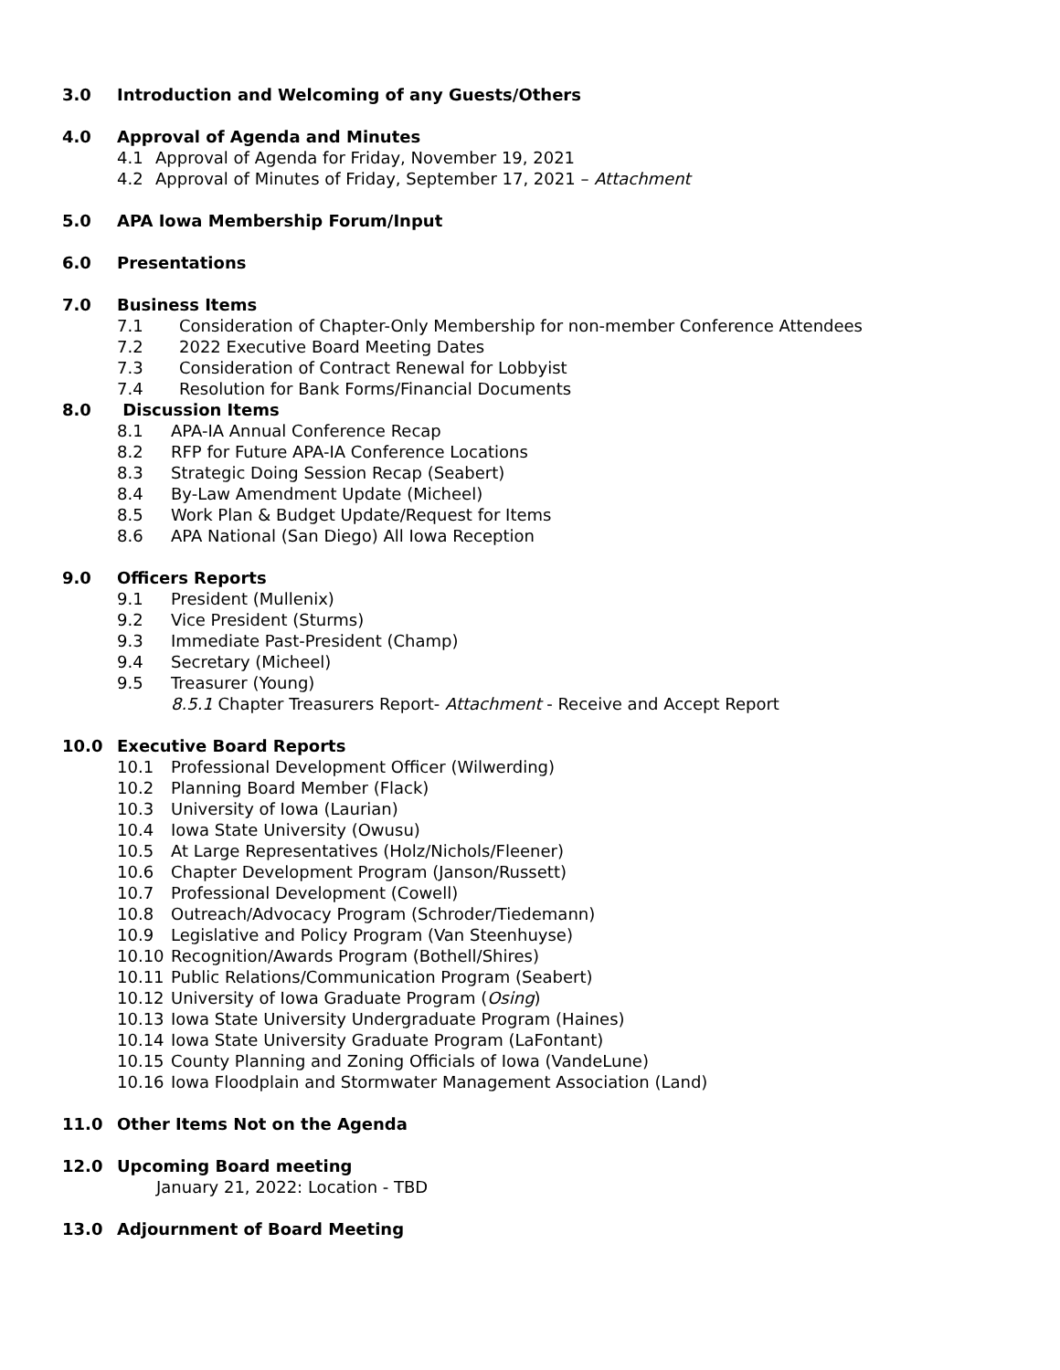3.0 Introduction and Welcoming of any Guests/Others
4.0 Approval of Agenda and Minutes
4.1 Approval of Agenda for Friday, November 19, 2021
4.2 Approval of Minutes of Friday, September 17, 2021 – Attachment
5.0 APA Iowa Membership Forum/Input
6.0 Presentations
7.0 Business Items
7.1 Consideration of Chapter-Only Membership for non-member Conference Attendees
7.2 2022 Executive Board Meeting Dates
7.3 Consideration of Contract Renewal for Lobbyist
7.4 Resolution for Bank Forms/Financial Documents
8.0 Discussion Items
8.1 APA-IA Annual Conference Recap
8.2 RFP for Future APA-IA Conference Locations
8.3 Strategic Doing Session Recap (Seabert)
8.4 By-Law Amendment Update (Micheel)
8.5 Work Plan & Budget Update/Request for Items
8.6 APA National (San Diego) All Iowa Reception
9.0 Officers Reports
9.1 President (Mullenix)
9.2 Vice President (Sturms)
9.3 Immediate Past-President (Champ)
9.4 Secretary (Micheel)
9.5 Treasurer (Young)
8.5.1 Chapter Treasurers Report- Attachment - Receive and Accept Report
10.0 Executive Board Reports
10.1 Professional Development Officer (Wilwerding)
10.2 Planning Board Member (Flack)
10.3 University of Iowa (Laurian)
10.4 Iowa State University (Owusu)
10.5 At Large Representatives (Holz/Nichols/Fleener)
10.6 Chapter Development Program (Janson/Russett)
10.7 Professional Development (Cowell)
10.8 Outreach/Advocacy Program (Schroder/Tiedemann)
10.9 Legislative and Policy Program (Van Steenhuyse)
10.10 Recognition/Awards Program (Bothell/Shires)
10.11 Public Relations/Communication Program (Seabert)
10.12 University of Iowa Graduate Program (Osing)
10.13 Iowa State University Undergraduate Program (Haines)
10.14 Iowa State University Graduate Program (LaFontant)
10.15 County Planning and Zoning Officials of Iowa (VandeLune)
10.16 Iowa Floodplain and Stormwater Management Association (Land)
11.0 Other Items Not on the Agenda
12.0 Upcoming Board meeting
January 21, 2022: Location - TBD
13.0 Adjournment of Board Meeting